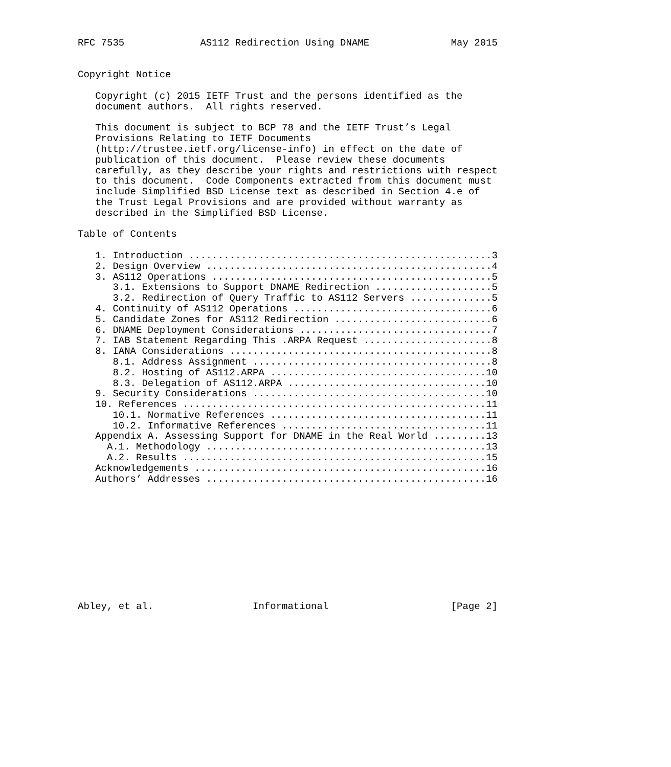RFC 7535             AS112 Redirection Using DNAME              May 2015


Copyright Notice

   Copyright (c) 2015 IETF Trust and the persons identified as the
   document authors.  All rights reserved.

   This document is subject to BCP 78 and the IETF Trust’s Legal
   Provisions Relating to IETF Documents
   (http://trustee.ietf.org/license-info) in effect on the date of
   publication of this document.  Please review these documents
   carefully, as they describe your rights and restrictions with respect
   to this document.  Code Components extracted from this document must
   include Simplified BSD License text as described in Section 4.e of
   the Trust Legal Provisions and are provided without warranty as
   described in the Simplified BSD License.

Table of Contents

   1. Introduction ....................................................3
   2. Design Overview .................................................4
   3. AS112 Operations ................................................5
      3.1. Extensions to Support DNAME Redirection ....................5
      3.2. Redirection of Query Traffic to AS112 Servers ..............5
   4. Continuity of AS112 Operations ..................................6
   5. Candidate Zones for AS112 Redirection ...........................6
   6. DNAME Deployment Considerations .................................7
   7. IAB Statement Regarding This .ARPA Request ......................8
   8. IANA Considerations .............................................8
      8.1. Address Assignment .........................................8
      8.2. Hosting of AS112.ARPA .....................................10
      8.3. Delegation of AS112.ARPA ..................................10
   9. Security Considerations ........................................10
   10. References ....................................................11
      10.1. Normative References .....................................11
      10.2. Informative References ...................................11
   Appendix A. Assessing Support for DNAME in the Real World .........13
     A.1. Methodology ................................................13
     A.2. Results ....................................................15
   Acknowledgements ..................................................16
   Authors’ Addresses ................................................16











Abley, et al.                 Informational                     [Page 2]